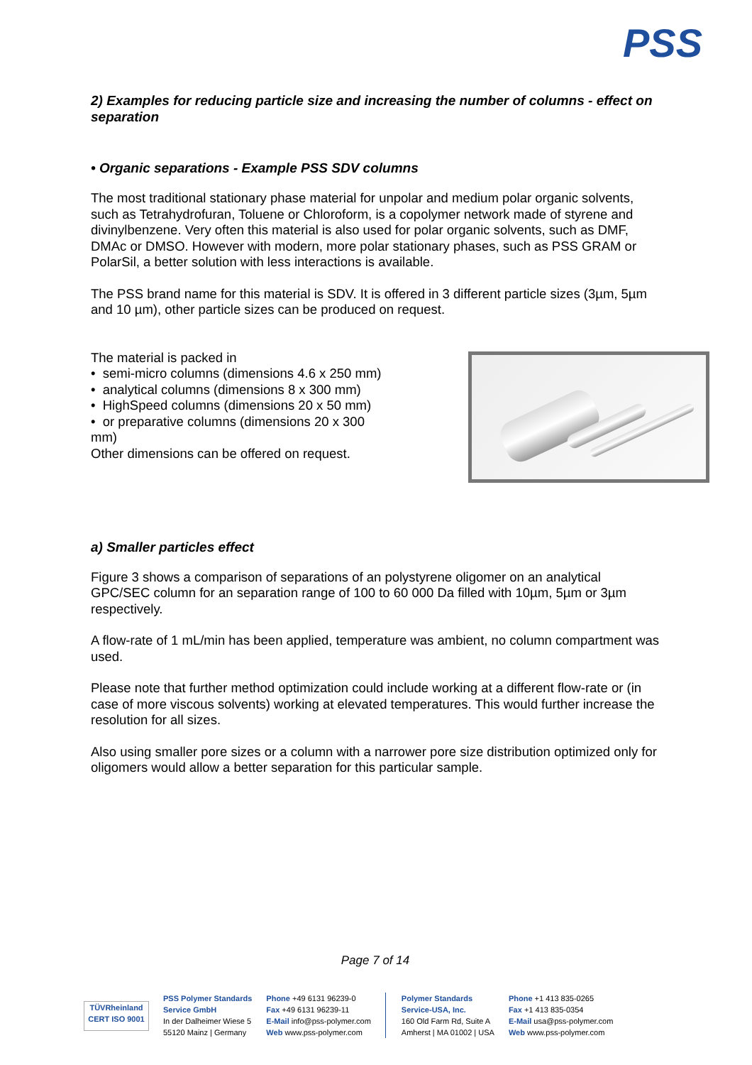PSS
2) Examples for reducing particle size and increasing the number of columns - effect on separation
• Organic separations - Example PSS SDV columns
The most traditional stationary phase material for unpolar and medium polar organic solvents, such as Tetrahydrofuran, Toluene or Chloroform, is a copolymer network made of styrene and divinylbenzene. Very often this material is also used for polar organic solvents, such as DMF, DMAc or DMSO. However with modern, more polar stationary phases, such as PSS GRAM or PolarSil, a better solution with less interactions is available.
The PSS brand name for this material is SDV. It is offered in 3 different particle sizes (3µm, 5µm and 10 µm), other particle sizes can be produced on request.
The material is packed in
• semi-micro columns (dimensions 4.6 x 250 mm)
• analytical columns (dimensions 8 x 300 mm)
• HighSpeed columns (dimensions 20 x 50 mm)
• or preparative columns (dimensions 20 x 300
mm)
Other dimensions can be offered on request.
a) Smaller particles effect
Figure 3 shows a comparison of separations of an polystyrene oligomer on an analytical GPC/SEC column for an separation range of 100 to 60 000 Da filled with 10µm, 5µm or 3µm respectively.
A flow-rate of 1 mL/min has been applied, temperature was ambient, no column compartment was used.
Please note that further method optimization could include working at a different flow-rate or (in case of more viscous solvents) working at elevated temperatures. This would further increase the resolution for all sizes.
Also using smaller pore sizes or a column with a narrower pore size distribution optimized only for oligomers would allow a better separation for this particular sample.
Page 7 of 14
TÜVRheinland CERT ISO 9001
PSS Polymer Standards
Service GmbH
In der Dalheimer Wiese 5
55120 Mainz | Germany
Phone +49 6131 96239-0
Fax +49 6131 96239-11
E-Mail info@pss-polymer.com
Web www.pss-polymer.com
Polymer Standards
Service-USA, Inc.
160 Old Farm Rd, Suite A
Amherst | MA 01002 | USA
Phone +1 413 835-0265
Fax +1 413 835-0354
E-Mail usa@pss-polymer.com
Web www.pss-polymer.com